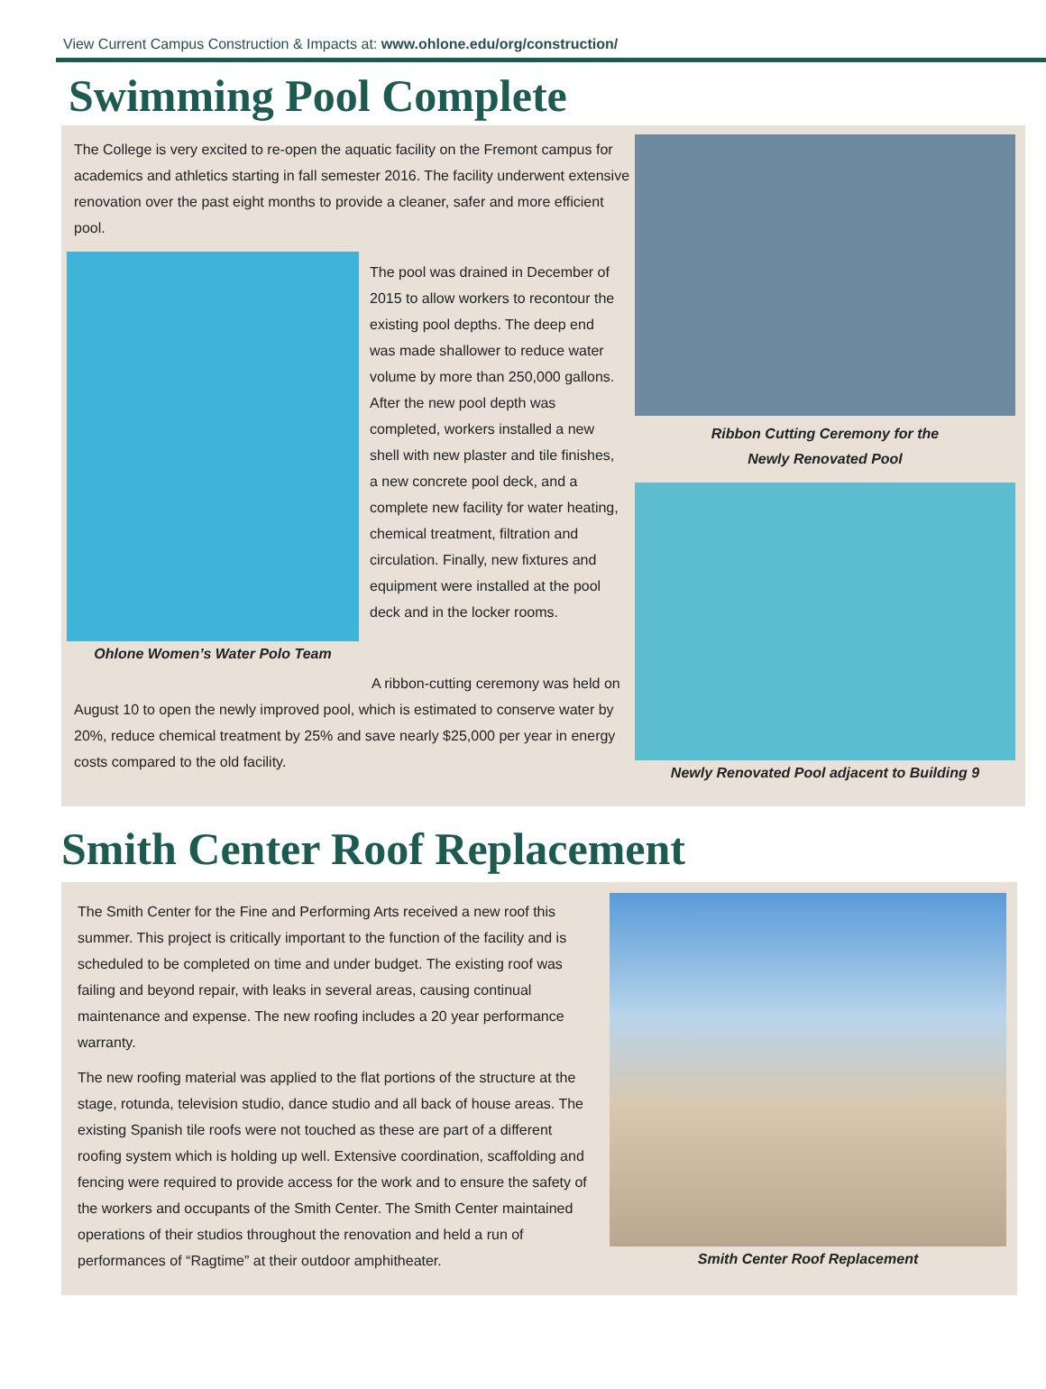View Current Campus Construction & Impacts at: www.ohlone.edu/org/construction/
Swimming Pool Complete
The College is very excited to re-open the aquatic facility on the Fremont campus for academics and athletics starting in fall semester 2016. The facility underwent extensive renovation over the past eight months to provide a cleaner, safer and more efficient pool.
Ohlone Women’s Water Polo Team
The pool was drained in December of 2015 to allow workers to recontour the existing pool depths. The deep end was made shallower to reduce water volume by more than 250,000 gallons. After the new pool depth was completed, workers installed a new shell with new plaster and tile finishes, a new concrete pool deck, and a complete new facility for water heating, chemical treatment, filtration and circulation. Finally, new fixtures and equipment were installed at the pool deck and in the locker rooms.
A ribbon-cutting ceremony was held on August 10 to open the newly improved pool, which is estimated to conserve water by 20%, reduce chemical treatment by 25% and save nearly $25,000 per year in energy costs compared to the old facility.
Ribbon Cutting Ceremony for the
Newly Renovated Pool
Newly Renovated Pool adjacent to Building 9
Smith Center Roof Replacement
The Smith Center for the Fine and Performing Arts received a new roof this summer. This project is critically important to the function of the facility and is scheduled to be completed on time and under budget. The existing roof was failing and beyond repair, with leaks in several areas, causing continual maintenance and expense. The new roofing includes a 20 year performance warranty.
The new roofing material was applied to the flat portions of the structure at the stage, rotunda, television studio, dance studio and all back of house areas. The existing Spanish tile roofs were not touched as these are part of a different roofing system which is holding up well. Extensive coordination, scaffolding and fencing were required to provide access for the work and to ensure the safety of the workers and occupants of the Smith Center. The Smith Center maintained operations of their studios throughout the renovation and held a run of performances of “Ragtime” at their outdoor amphitheater.
Smith Center Roof Replacement